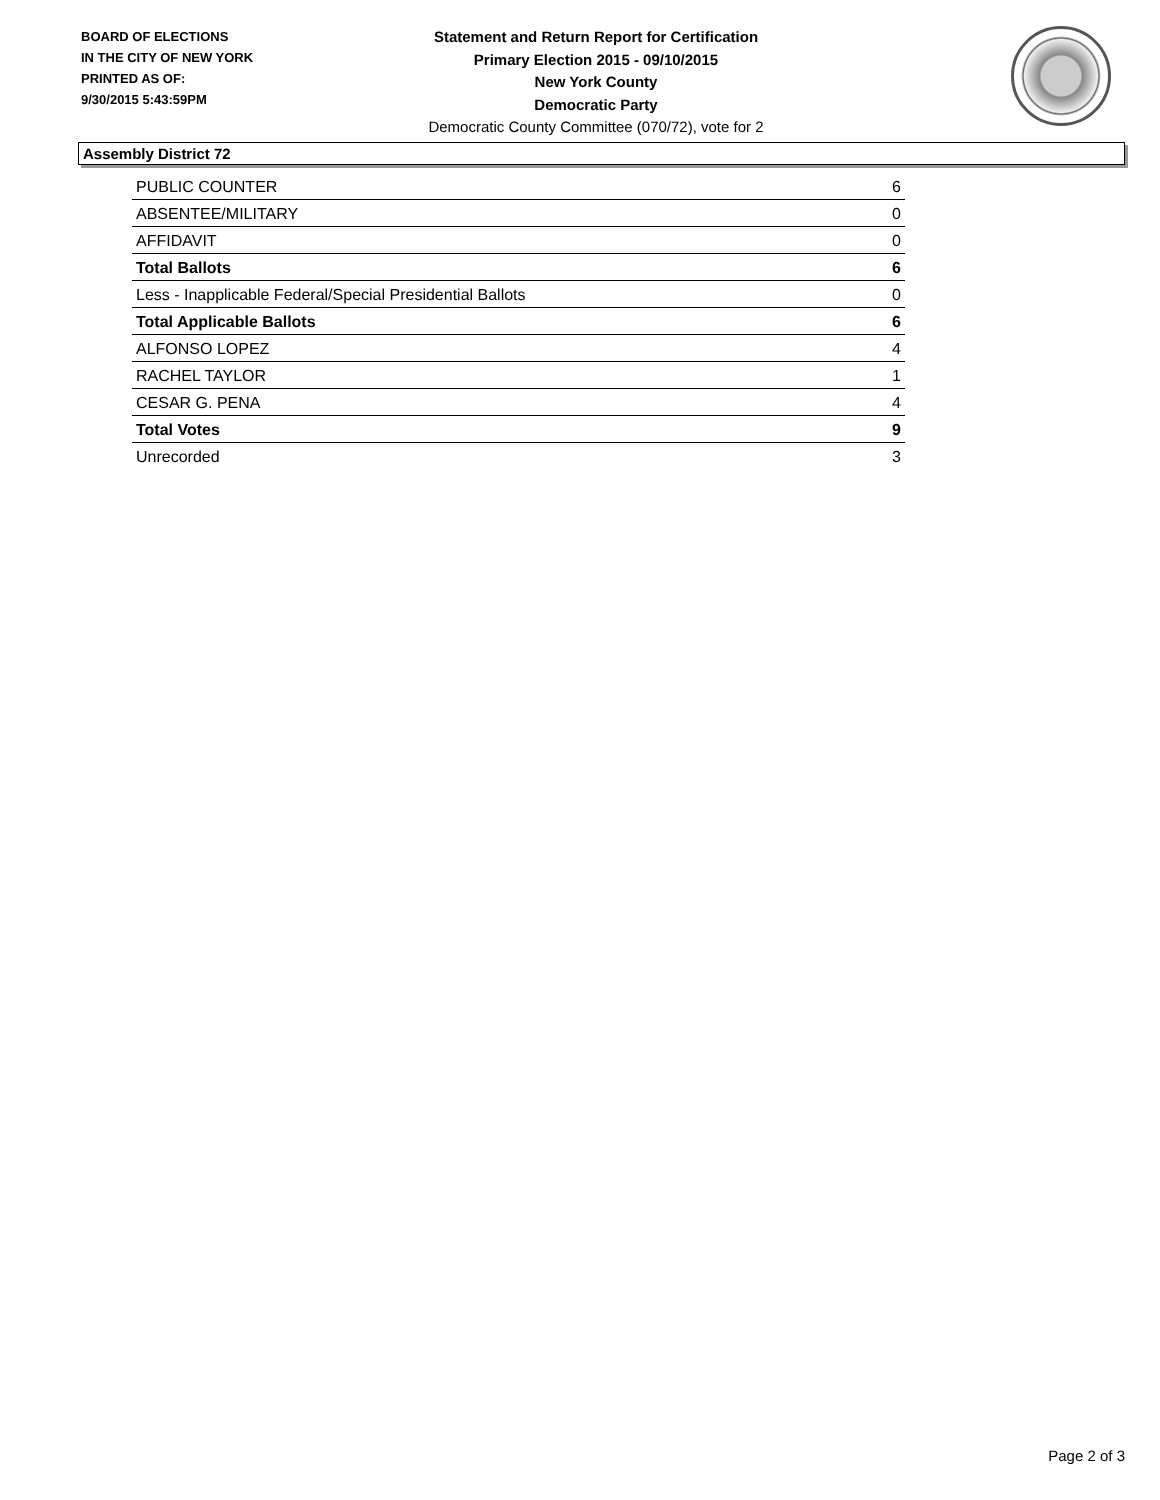BOARD OF ELECTIONS
IN THE CITY OF NEW YORK
PRINTED AS OF:
9/30/2015 5:43:59PM
Statement and Return Report for Certification
Primary Election 2015 - 09/10/2015
New York County
Democratic Party
Democratic County Committee (070/72), vote for 2
Assembly District 72
| PUBLIC COUNTER | 6 |
| ABSENTEE/MILITARY | 0 |
| AFFIDAVIT | 0 |
| Total Ballots | 6 |
| Less - Inapplicable Federal/Special Presidential Ballots | 0 |
| Total Applicable Ballots | 6 |
| ALFONSO LOPEZ | 4 |
| RACHEL TAYLOR | 1 |
| CESAR G. PENA | 4 |
| Total Votes | 9 |
| Unrecorded | 3 |
Page 2 of 3